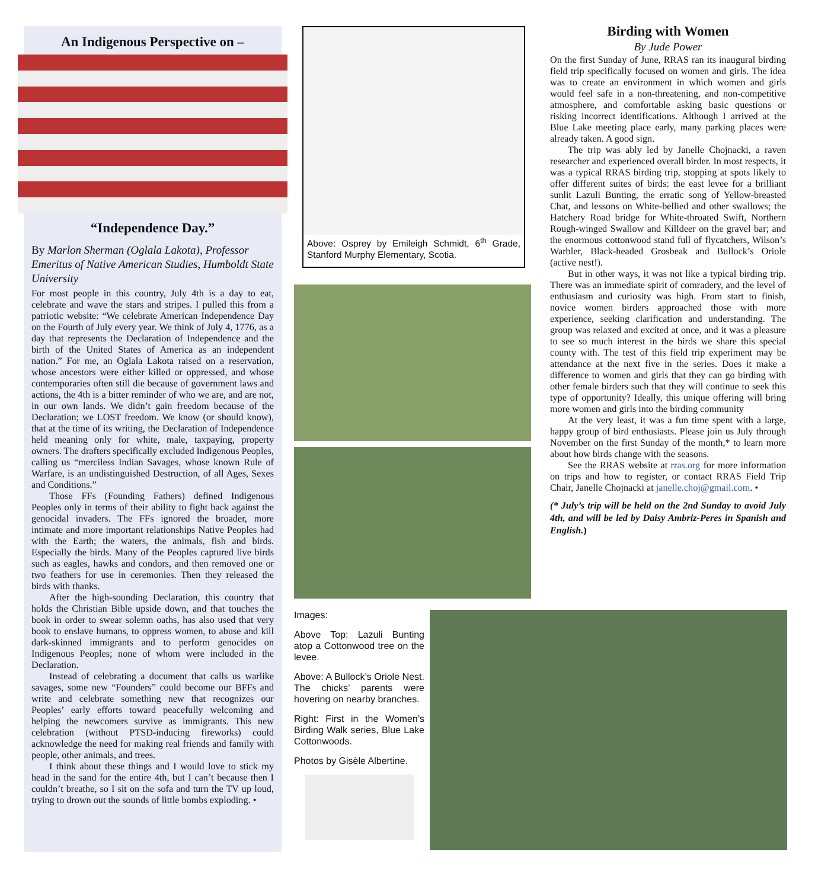An Indigenous Perspective on –
“Independence Day.”
By Marlon Sherman (Oglala Lakota), Professor Emeritus of Native American Studies, Humboldt State University
For most people in this country, July 4th is a day to eat, celebrate and wave the stars and stripes. I pulled this from a patriotic website: “We celebrate American Independence Day on the Fourth of July every year. We think of July 4, 1776, as a day that represents the Declaration of Independence and the birth of the United States of America as an independent nation.” For me, an Oglala Lakota raised on a reservation, whose ancestors were either killed or oppressed, and whose contemporaries often still die because of government laws and actions, the 4th is a bitter reminder of who we are, and are not, in our own lands. We didn’t gain freedom because of the Declaration; we LOST freedom. We know (or should know), that at the time of its writing, the Declaration of Independence held meaning only for white, male, taxpaying, property owners. The drafters specifically excluded Indigenous Peoples, calling us “merciless Indian Savages, whose known Rule of Warfare, is an undistinguished Destruction, of all Ages, Sexes and Conditions.”
Those FFs (Founding Fathers) defined Indigenous Peoples only in terms of their ability to fight back against the genocidal invaders. The FFs ignored the broader, more intimate and more important relationships Native Peoples had with the Earth; the waters, the animals, fish and birds. Especially the birds. Many of the Peoples captured live birds such as eagles, hawks and condors, and then removed one or two feathers for use in ceremonies. Then they released the birds with thanks.
After the high-sounding Declaration, this country that holds the Christian Bible upside down, and that touches the book in order to swear solemn oaths, has also used that very book to enslave humans, to oppress women, to abuse and kill dark-skinned immigrants and to perform genocides on Indigenous Peoples; none of whom were included in the Declaration.
Instead of celebrating a document that calls us warlike savages, some new “Founders” could become our BFFs and write and celebrate something new that recognizes our Peoples’ early efforts toward peacefully welcoming and helping the newcomers survive as immigrants. This new celebration (without PTSD-inducing fireworks) could acknowledge the need for making real friends and family with people, other animals, and trees.
I think about these things and I would love to stick my head in the sand for the entire 4th, but I can’t because then I couldn’t breathe, so I sit on the sofa and turn the TV up loud, trying to drown out the sounds of little bombs exploding. •
Above: Osprey by Emileigh Schmidt, 6<sup>th</sup> Grade, Stanford Murphy Elementary, Scotia.
Images:
Above Top: Lazuli Bunting atop a Cottonwood tree on the levee.
Above: A Bullock’s Oriole Nest. The chicks’ parents were hovering on nearby branches.
Right: First in the Women’s Birding Walk series, Blue Lake Cottonwoods.
Photos by Gisèle Albertine.
Birding with Women
By Jude Power
On the first Sunday of June, RRAS ran its inaugural birding field trip specifically focused on women and girls. The idea was to create an environment in which women and girls would feel safe in a non-threatening, and non-competitive atmosphere, and comfortable asking basic questions or risking incorrect identifications. Although I arrived at the Blue Lake meeting place early, many parking places were already taken. A good sign.
The trip was ably led by Janelle Chojnacki, a raven researcher and experienced overall birder. In most respects, it was a typical RRAS birding trip, stopping at spots likely to offer different suites of birds: the east levee for a brilliant sunlit Lazuli Bunting, the erratic song of Yellow-breasted Chat, and lessons on White-bellied and other swallows; the Hatchery Road bridge for White-throated Swift, Northern Rough-winged Swallow and Killdeer on the gravel bar; and the enormous cottonwood stand full of flycatchers, Wilson’s Warbler, Black-headed Grosbeak and Bullock’s Oriole (active nest!).
But in other ways, it was not like a typical birding trip. There was an immediate spirit of comradery, and the level of enthusiasm and curiosity was high. From start to finish, novice women birders approached those with more experience, seeking clarification and understanding. The group was relaxed and excited at once, and it was a pleasure to see so much interest in the birds we share this special county with. The test of this field trip experiment may be attendance at the next five in the series. Does it make a difference to women and girls that they can go birding with other female birders such that they will continue to seek this type of opportunity? Ideally, this unique offering will bring more women and girls into the birding community
At the very least, it was a fun time spent with a large, happy group of bird enthusiasts. Please join us July through November on the first Sunday of the month,* to learn more about how birds change with the seasons.
See the RRAS website at rras.org for more information on trips and how to register, or contact RRAS Field Trip Chair, Janelle Chojnacki at janelle.choj@gmail.com. •
(* July’s trip will be held on the 2nd Sunday to avoid July 4th, and will be led by Daisy Ambriz-Peres in Spanish and English.)